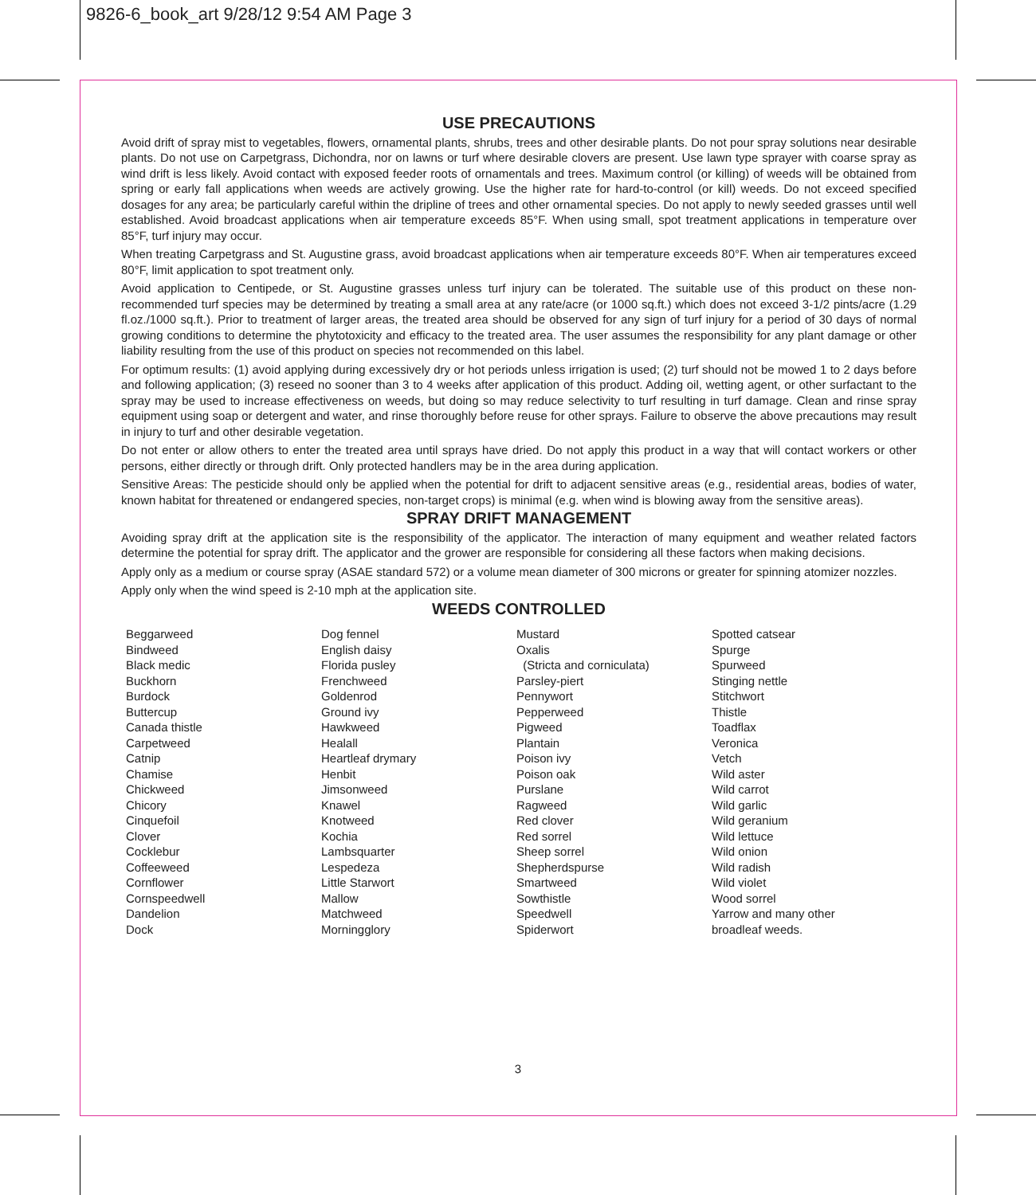9826-6_book_art 9/28/12 9:54 AM Page 3
USE PRECAUTIONS
Avoid drift of spray mist to vegetables, flowers, ornamental plants, shrubs, trees and other desirable plants. Do not pour spray solutions near desirable plants. Do not use on Carpetgrass, Dichondra, nor on lawns or turf where desirable clovers are present. Use lawn type sprayer with coarse spray as wind drift is less likely. Avoid contact with exposed feeder roots of ornamentals and trees. Maximum control (or killing) of weeds will be obtained from spring or early fall applications when weeds are actively growing. Use the higher rate for hard-to-control (or kill) weeds. Do not exceed specified dosages for any area; be particularly careful within the dripline of trees and other ornamental species. Do not apply to newly seeded grasses until well established. Avoid broadcast applications when air temperature exceeds 85°F. When using small, spot treatment applications in temperature over 85°F, turf injury may occur.
When treating Carpetgrass and St. Augustine grass, avoid broadcast applications when air temperature exceeds 80°F. When air temperatures exceed 80°F, limit application to spot treatment only.
Avoid application to Centipede, or St. Augustine grasses unless turf injury can be tolerated. The suitable use of this product on these non-recommended turf species may be determined by treating a small area at any rate/acre (or 1000 sq.ft.) which does not exceed 3-1/2 pints/acre (1.29 fl.oz./1000 sq.ft.). Prior to treatment of larger areas, the treated area should be observed for any sign of turf injury for a period of 30 days of normal growing conditions to determine the phytotoxicity and efficacy to the treated area. The user assumes the responsibility for any plant damage or other liability resulting from the use of this product on species not recommended on this label.
For optimum results: (1) avoid applying during excessively dry or hot periods unless irrigation is used; (2) turf should not be mowed 1 to 2 days before and following application; (3) reseed no sooner than 3 to 4 weeks after application of this product. Adding oil, wetting agent, or other surfactant to the spray may be used to increase effectiveness on weeds, but doing so may reduce selectivity to turf resulting in turf damage. Clean and rinse spray equipment using soap or detergent and water, and rinse thoroughly before reuse for other sprays. Failure to observe the above precautions may result in injury to turf and other desirable vegetation.
Do not enter or allow others to enter the treated area until sprays have dried. Do not apply this product in a way that will contact workers or other persons, either directly or through drift. Only protected handlers may be in the area during application.
Sensitive Areas: The pesticide should only be applied when the potential for drift to adjacent sensitive areas (e.g., residential areas, bodies of water, known habitat for threatened or endangered species, non-target crops) is minimal (e.g. when wind is blowing away from the sensitive areas).
SPRAY DRIFT MANAGEMENT
Avoiding spray drift at the application site is the responsibility of the applicator. The interaction of many equipment and weather related factors determine the potential for spray drift. The applicator and the grower are responsible for considering all these factors when making decisions.
Apply only as a medium or course spray (ASAE standard 572) or a volume mean diameter of 300 microns or greater for spinning atomizer nozzles.
Apply only when the wind speed is 2-10 mph at the application site.
WEEDS CONTROLLED
Beggarweed
Bindweed
Black medic
Buckhorn
Burdock
Buttercup
Canada thistle
Carpetweed
Catnip
Chamise
Chickweed
Chicory
Cinquefoil
Clover
Cocklebur
Coffeeweed
Cornflower
Cornspeedwell
Dandelion
Dock
Dog fennel
English daisy
Florida pusley
Frenchweed
Goldenrod
Ground ivy
Hawkweed
Healall
Heartleaf drymary
Henbit
Jimsonweed
Knawel
Knotweed
Kochia
Lambsquarter
Lespedeza
Little Starwort
Mallow
Matchweed
Morningglory
Mustard
Oxalis
(Stricta and corniculata)
Parsley-piert
Pennywort
Pepperweed
Pigweed
Plantain
Poison ivy
Poison oak
Purslane
Ragweed
Red clover
Red sorrel
Sheep sorrel
Shepherdspurse
Smartweed
Sowthistle
Speedwell
Spiderwort
Spotted catsear
Spurge
Spurweed
Stinging nettle
Stitchwort
Thistle
Toadflax
Veronica
Vetch
Wild aster
Wild carrot
Wild garlic
Wild geranium
Wild lettuce
Wild onion
Wild radish
Wild violet
Wood sorrel
Yarrow and many other
broadleaf weeds.
3